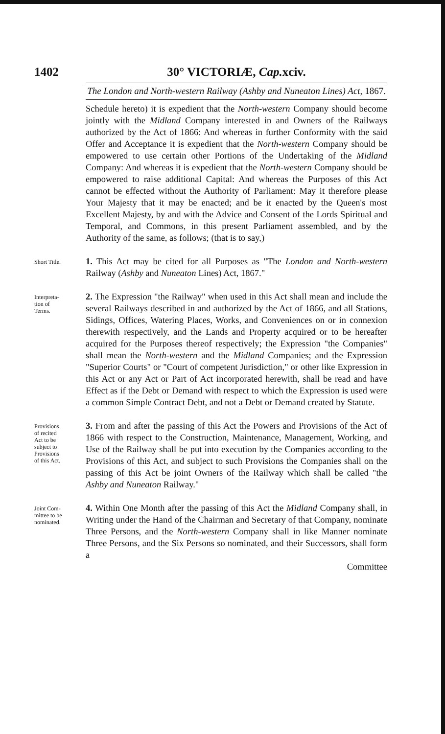1402 30° VICTORIÆ, Cap. xciv.
The London and North-western Railway (Ashby and Nuneaton Lines) Act, 1867.
Schedule hereto) it is expedient that the North-western Company should become jointly with the Midland Company interested in and Owners of the Railways authorized by the Act of 1866: And whereas in further Conformity with the said Offer and Acceptance it is expedient that the North-western Company should be empowered to use certain other Portions of the Undertaking of the Midland Company: And whereas it is expedient that the North-western Company should be empowered to raise additional Capital: And whereas the Purposes of this Act cannot be effected without the Authority of Parliament: May it therefore please Your Majesty that it may be enacted; and be it enacted by the Queen's most Excellent Majesty, by and with the Advice and Consent of the Lords Spiritual and Temporal, and Commons, in this present Parliament assembled, and by the Authority of the same, as follows; (that is to say,)
Short Title.
1. This Act may be cited for all Purposes as "The London and North-western Railway (Ashby and Nuneaton Lines) Act, 1867."
Interpreta-
tion of
Terms.
2. The Expression "the Railway" when used in this Act shall mean and include the several Railways described in and authorized by the Act of 1866, and all Stations, Sidings, Offices, Watering Places, Works, and Conveniences on or in connexion therewith respectively, and the Lands and Property acquired or to be hereafter acquired for the Purposes thereof respectively; the Expression "the Companies" shall mean the North-western and the Midland Companies; and the Expression "Superior Courts" or "Court of competent Jurisdiction," or other like Expression in this Act or any Act or Part of Act incorporated herewith, shall be read and have Effect as if the Debt or Demand with respect to which the Expression is used were a common Simple Contract Debt, and not a Debt or Demand created by Statute.
Provisions
of recited
Act to be
subject to
Provisions
of this Act.
3. From and after the passing of this Act the Powers and Provisions of the Act of 1866 with respect to the Construction, Maintenance, Management, Working, and Use of the Railway shall be put into execution by the Companies according to the Provisions of this Act, and subject to such Provisions the Companies shall on the passing of this Act be joint Owners of the Railway which shall be called "the Ashby and Nuneaton Railway."
Joint Com-
mittee to be
nominated.
4. Within One Month after the passing of this Act the Midland Company shall, in Writing under the Hand of the Chairman and Secretary of that Company, nominate Three Persons, and the North-western Company shall in like Manner nominate Three Persons, and the Six Persons so nominated, and their Successors, shall form a
Committee